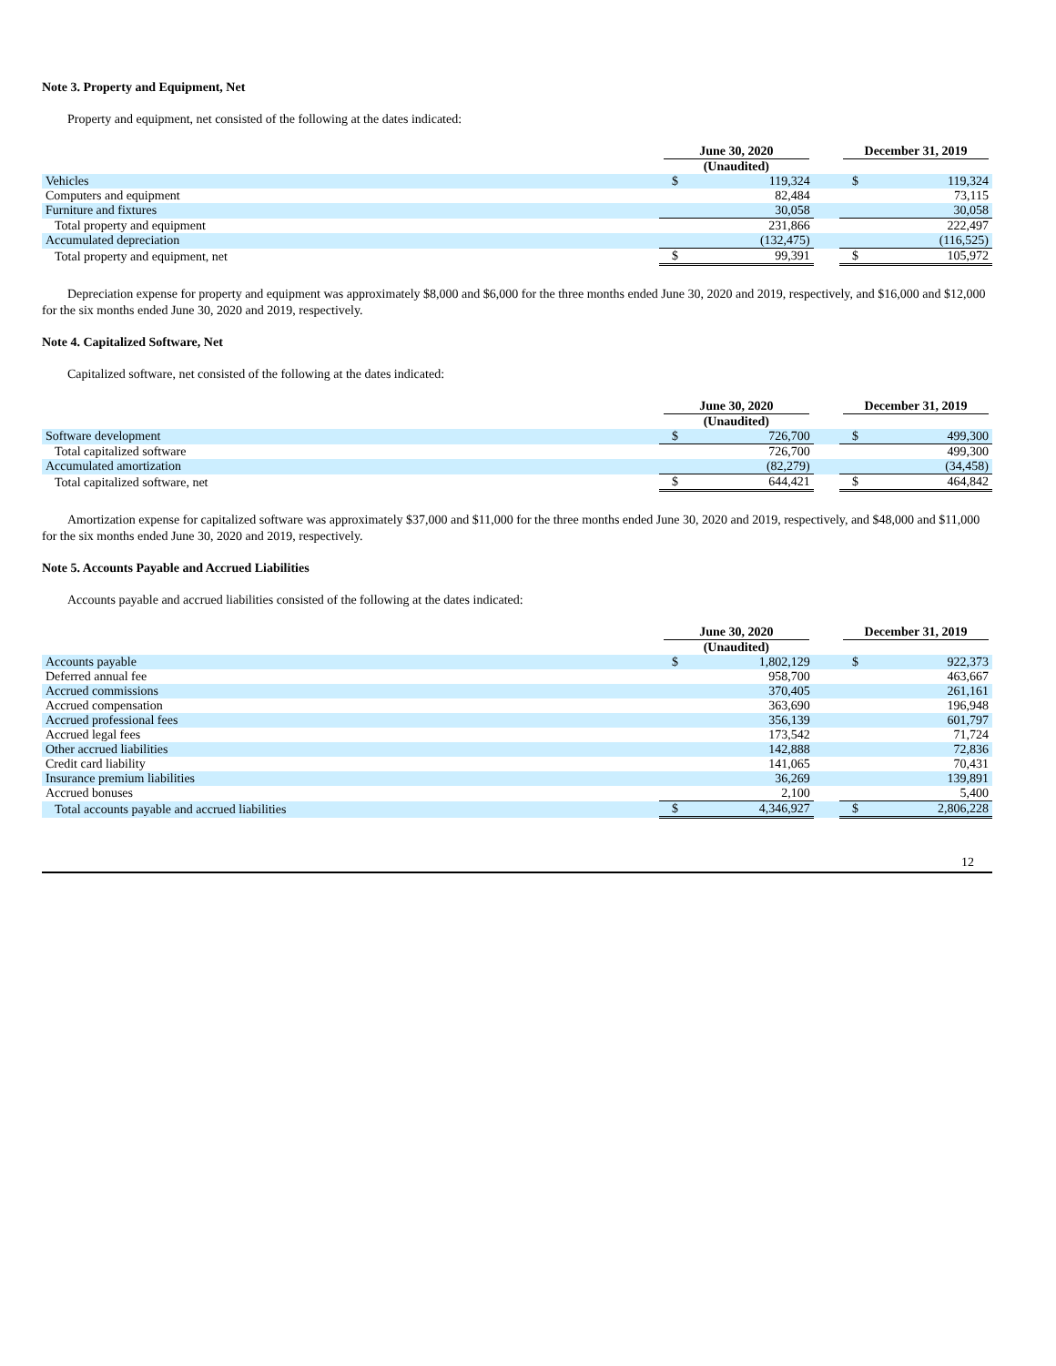Note 3. Property and Equipment, Net
Property and equipment, net consisted of the following at the dates indicated:
| | June 30, 2020 | | | December 31, 2019 | |
| --- | --- | --- | --- | --- | --- |
| | (Unaudited) | | | | |
| Vehicles | $ | 119,324 | | $ | 119,324 |
| Computers and equipment | | 82,484 | | | 73,115 |
| Furniture and fixtures | | 30,058 | | | 30,058 |
| Total property and equipment | | 231,866 | | | 222,497 |
| Accumulated depreciation | | (132,475) | | | (116,525) |
| Total property and equipment, net | $ | 99,391 | | $ | 105,972 |
Depreciation expense for property and equipment was approximately $8,000 and $6,000 for the three months ended June 30, 2020 and 2019, respectively, and $16,000 and $12,000 for the six months ended June 30, 2020 and 2019, respectively.
Note 4. Capitalized Software, Net
Capitalized software, net consisted of the following at the dates indicated:
| | June 30, 2020 | | | December 31, 2019 | |
| --- | --- | --- | --- | --- | --- |
| | (Unaudited) | | | | |
| Software development | $ | 726,700 | | $ | 499,300 |
| Total capitalized software | | 726,700 | | | 499,300 |
| Accumulated amortization | | (82,279) | | | (34,458) |
| Total capitalized software, net | $ | 644,421 | | $ | 464,842 |
Amortization expense for capitalized software was approximately $37,000 and $11,000 for the three months ended June 30, 2020 and 2019, respectively, and $48,000 and $11,000 for the six months ended June 30, 2020 and 2019, respectively.
Note 5. Accounts Payable and Accrued Liabilities
Accounts payable and accrued liabilities consisted of the following at the dates indicated:
| | June 30, 2020 | | | December 31, 2019 | |
| --- | --- | --- | --- | --- | --- |
| | (Unaudited) | | | | |
| Accounts payable | $ | 1,802,129 | | $ | 922,373 |
| Deferred annual fee | | 958,700 | | | 463,667 |
| Accrued commissions | | 370,405 | | | 261,161 |
| Accrued compensation | | 363,690 | | | 196,948 |
| Accrued professional fees | | 356,139 | | | 601,797 |
| Accrued legal fees | | 173,542 | | | 71,724 |
| Other accrued liabilities | | 142,888 | | | 72,836 |
| Credit card liability | | 141,065 | | | 70,431 |
| Insurance premium liabilities | | 36,269 | | | 139,891 |
| Accrued bonuses | | 2,100 | | | 5,400 |
| Total accounts payable and accrued liabilities | $ | 4,346,927 | | $ | 2,806,228 |
12